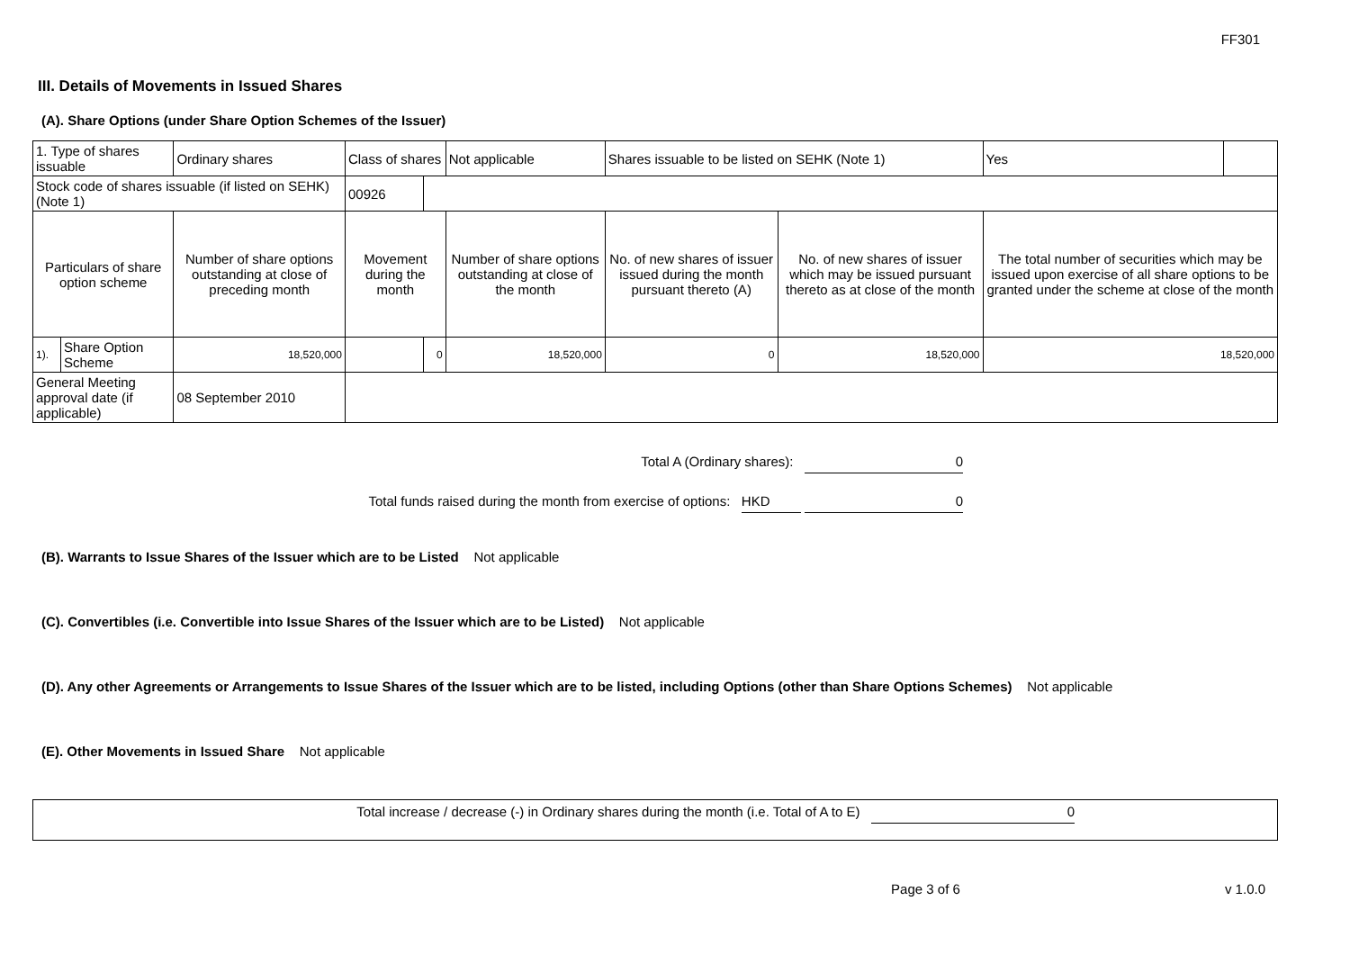FF301
III. Details of Movements in Issued Shares
(A). Share Options (under Share Option Schemes of the Issuer)
| 1. Type of shares issuable | | Ordinary shares | Class of shares | | Not applicable | Shares issuable to be listed on SEHK (Note 1) | | Yes | |
| Stock code of shares issuable (if listed on SEHK) (Note 1) | | | 00926 | | | | | | |
| Particulars of share option scheme | | Number of share options outstanding at close of preceding month | Movement during the month | | Number of share options outstanding at close of the month | No. of new shares of issuer issued during the month pursuant thereto (A) | No. of new shares of issuer which may be issued pursuant thereto as at close of the month | The total number of securities which may be issued upon exercise of all share options to be granted under the scheme at close of the month | |
| 1). | Share Option Scheme | 18,520,000 | | 0 | 18,520,000 | 0 | 18,520,000 | 18,520,000 | |
| General Meeting approval date (if applicable) | | 08 September 2010 | | | | | | | |
Total A (Ordinary shares): 0
Total funds raised during the month from exercise of options: HKD 0
(B). Warrants to Issue Shares of the Issuer which are to be Listed Not applicable
(C). Convertibles (i.e. Convertible into Issue Shares of the Issuer which are to be Listed) Not applicable
(D). Any other Agreements or Arrangements to Issue Shares of the Issuer which are to be listed, including Options (other than Share Options Schemes) Not applicable
(E). Other Movements in Issued Share Not applicable
Total increase / decrease (-) in Ordinary shares during the month (i.e. Total of A to E) 0
Page 3 of 6 v 1.0.0